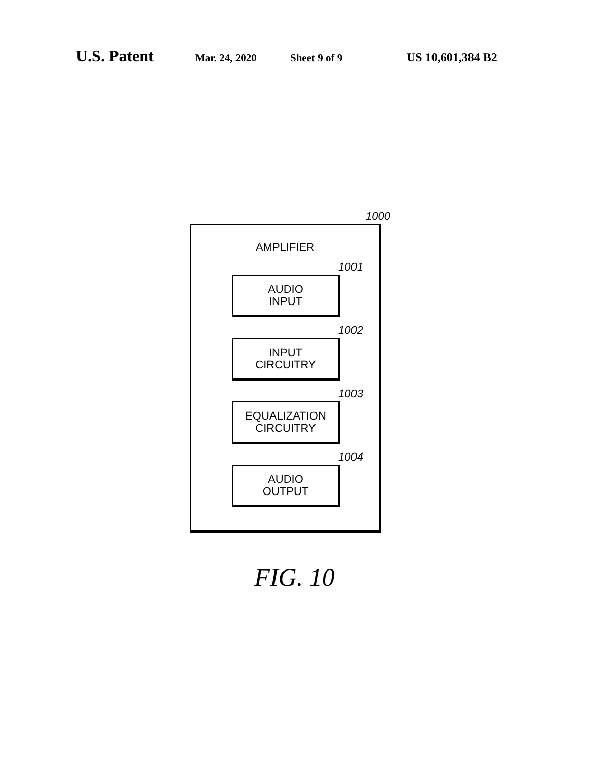U.S. Patent Mar. 24, 2020 Sheet 9 of 9 US 10,601,384 B2
1000
AMPLIFIER
AUDIO
INPUT
INPUT
CIRCUITRY
EQUALIZATION
CIRCUITRY
AUDIO
OUTPUT
1001
1002
1003
1004
FIG. 10